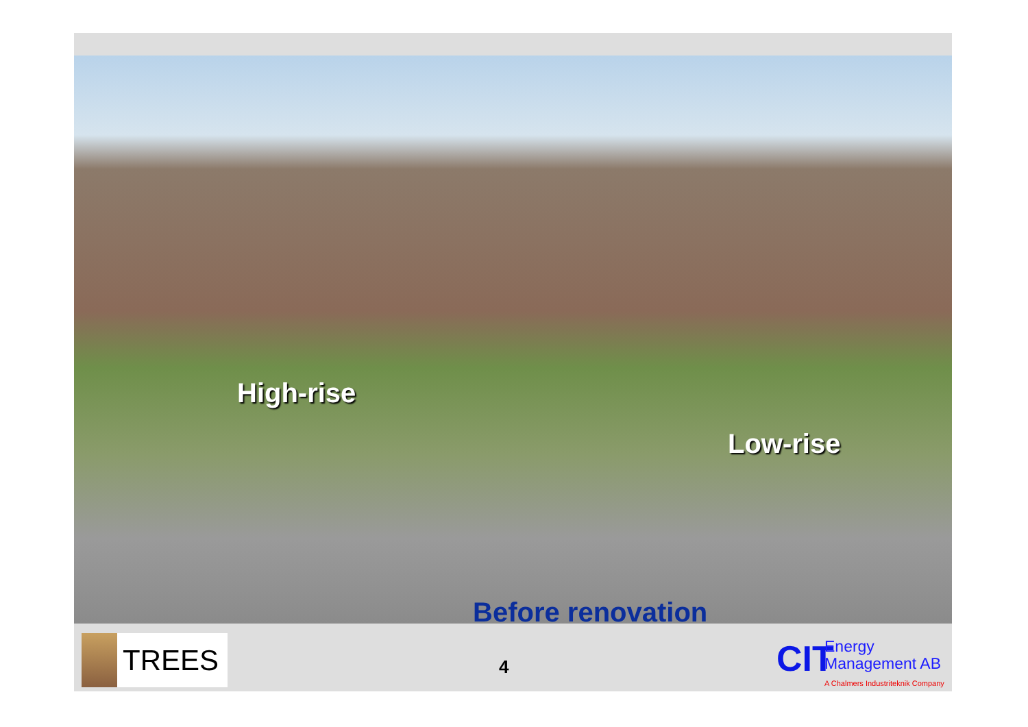High-rise
Low-rise
Before renovation
TREES
4
CIT
Energy
Management AB
A Chalmers Industriteknik Company